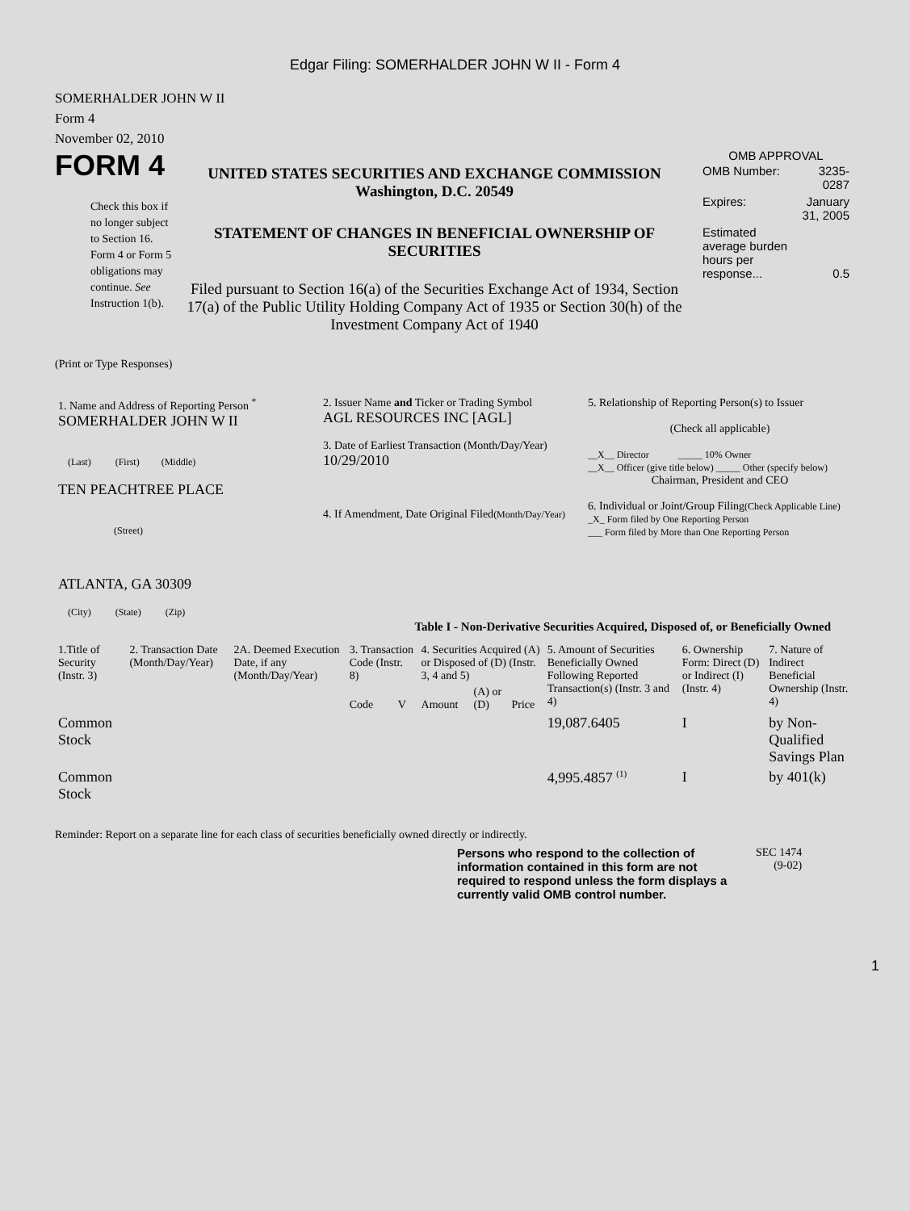Edgar Filing: SOMERHALDER JOHN W II - Form 4
SOMERHALDER JOHN W II
Form 4
November 02, 2010
FORM 4
Check this box if no longer subject to Section 16. Form 4 or Form 5 obligations may continue. See Instruction 1(b).
UNITED STATES SECURITIES AND EXCHANGE COMMISSION
Washington, D.C. 20549
STATEMENT OF CHANGES IN BENEFICIAL OWNERSHIP OF SECURITIES
Filed pursuant to Section 16(a) of the Securities Exchange Act of 1934, Section 17(a) of the Public Utility Holding Company Act of 1935 or Section 30(h) of the Investment Company Act of 1940
OMB APPROVAL
| OMB Number: | 3235-0287 |
| Expires: | January 31, 2005 |
| Estimated average burden hours per response... | 0.5 |
(Print or Type Responses)
| 1. Name and Address of Reporting Person <sup>*</sup> SOMERHALDER JOHN W II (Last) (First) (Middle) TEN PEACHTREE PLACE (Street) ATLANTA, GA 30309 (City) (State) (Zip) | 2. Issuer Name and Ticker or Trading Symbol AGL RESOURCES INC [AGL] 3. Date of Earliest Transaction (Month/Day/Year) 10/29/2010 4. If Amendment, Date Original Filed (Month/Day/Year) | 5. Relationship of Reporting Person(s) to Issuer (Check all applicable) __X__ Director _____ 10% Owner __X__ Officer (give title below) _____ Other (specify below) Chairman, President and CEO 6. Individual or Joint/Group Filing (Check Applicable Line) _X_ Form filed by One Reporting Person ___ Form filed by More than One Reporting Person |
Table I - Non-Derivative Securities Acquired, Disposed of, or Beneficially Owned
| 1.Title of Security (Instr. 3) | 2. Transaction Date (Month/Day/Year) | 2A. Deemed Execution Date, if any (Month/Day/Year) | 3. Transaction Code (Instr. 8) | | 4. Securities Acquired (A) or Disposed of (D) (Instr. 3, 4 and 5) | | | 5. Amount of Securities Beneficially Owned Following Reported Transaction(s) (Instr. 3 and 4) | 6. Ownership Form: Direct (D) or Indirect (I) (Instr. 4) | 7. Nature of Indirect Beneficial Ownership (Instr. 4) |
| --- | --- | --- | --- | --- | --- | --- | --- | --- | --- | --- |
| | | | Code | V | Amount | (A) or (D) | Price | | | |
| Common Stock | | | | | | | | 19,087.6405 | I | by Non-Qualified Savings Plan |
| Common Stock | | | | | | | | 4,995.4857 <sup>(1)</sup> | I | by 401(k) |
Reminder: Report on a separate line for each class of securities beneficially owned directly or indirectly.
Persons who respond to the collection of information contained in this form are not required to respond unless the form displays a currently valid OMB control number.
SEC 1474
(9-02)
1